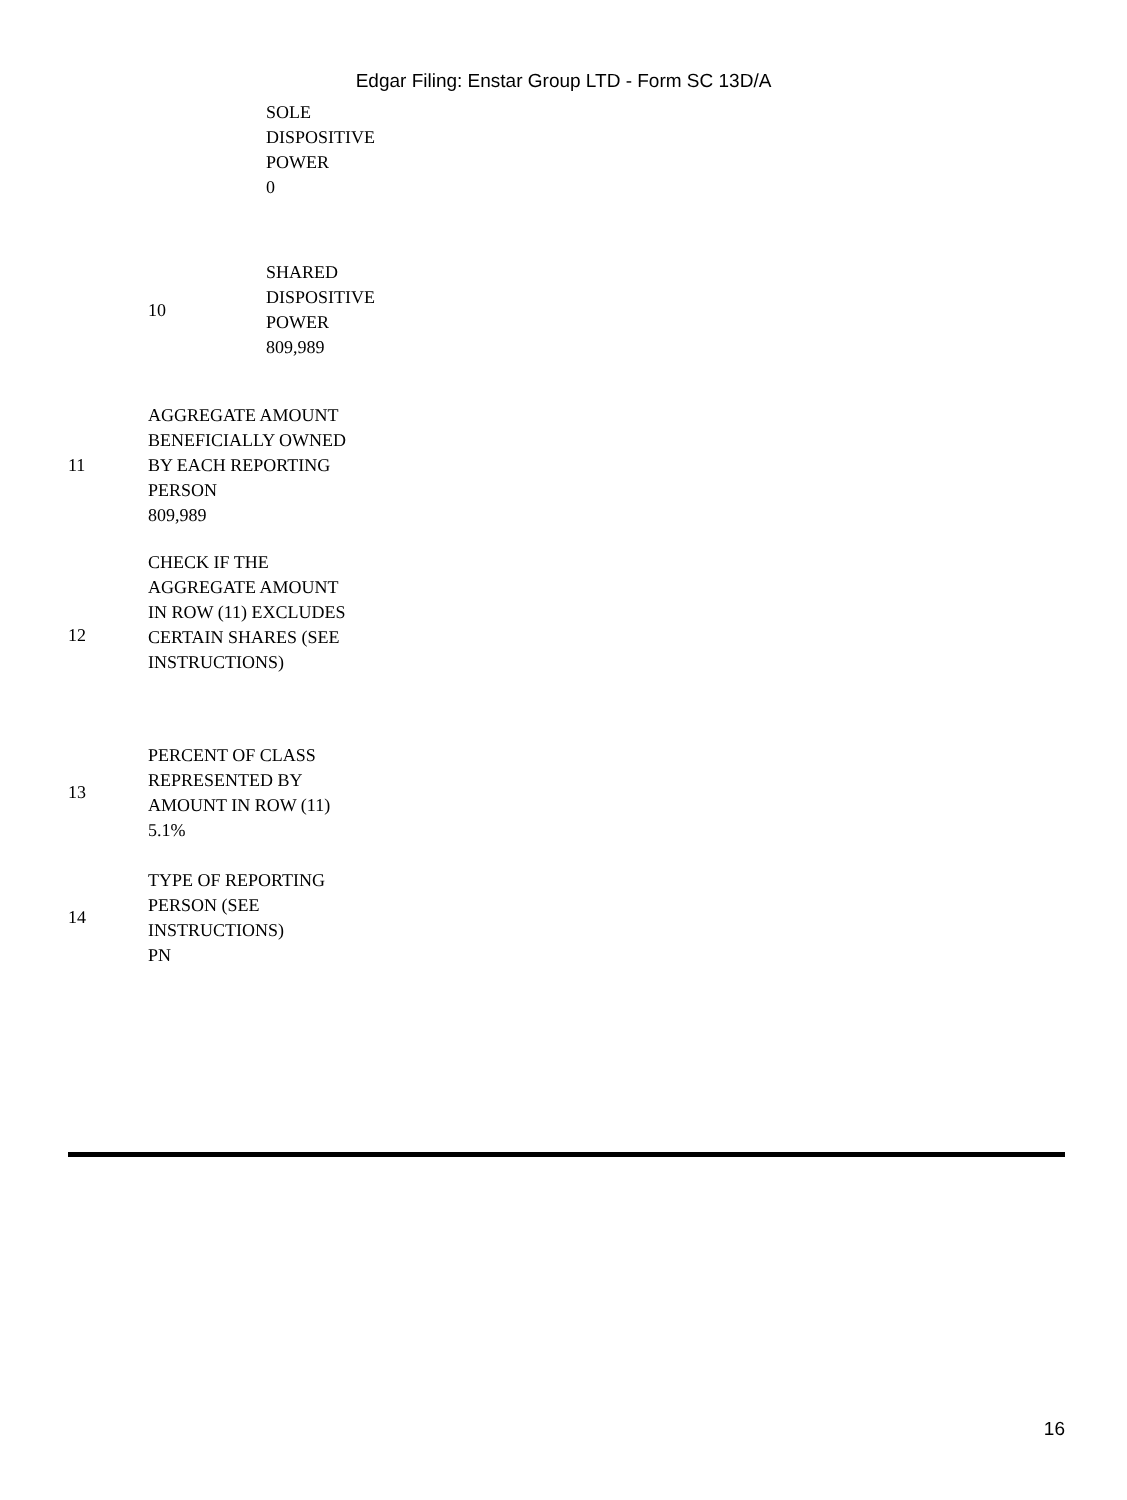Edgar Filing: Enstar Group LTD - Form SC 13D/A
| | | SOLE DISPOSITIVE POWER 0 |
| | / 10 / SHARED DISPOSITIVE POWER 809,989 / | |
| 11 | AGGREGATE AMOUNT BENEFICIALLY OWNED BY EACH REPORTING PERSON 809,989 | |
| 12 | CHECK IF THE AGGREGATE AMOUNT IN ROW (11) EXCLUDES CERTAIN SHARES (SEE INSTRUCTIONS) | |
| 13 | PERCENT OF CLASS REPRESENTED BY AMOUNT IN ROW (11) 5.1% | |
| 14 | TYPE OF REPORTING PERSON (SEE INSTRUCTIONS) PN | |
16